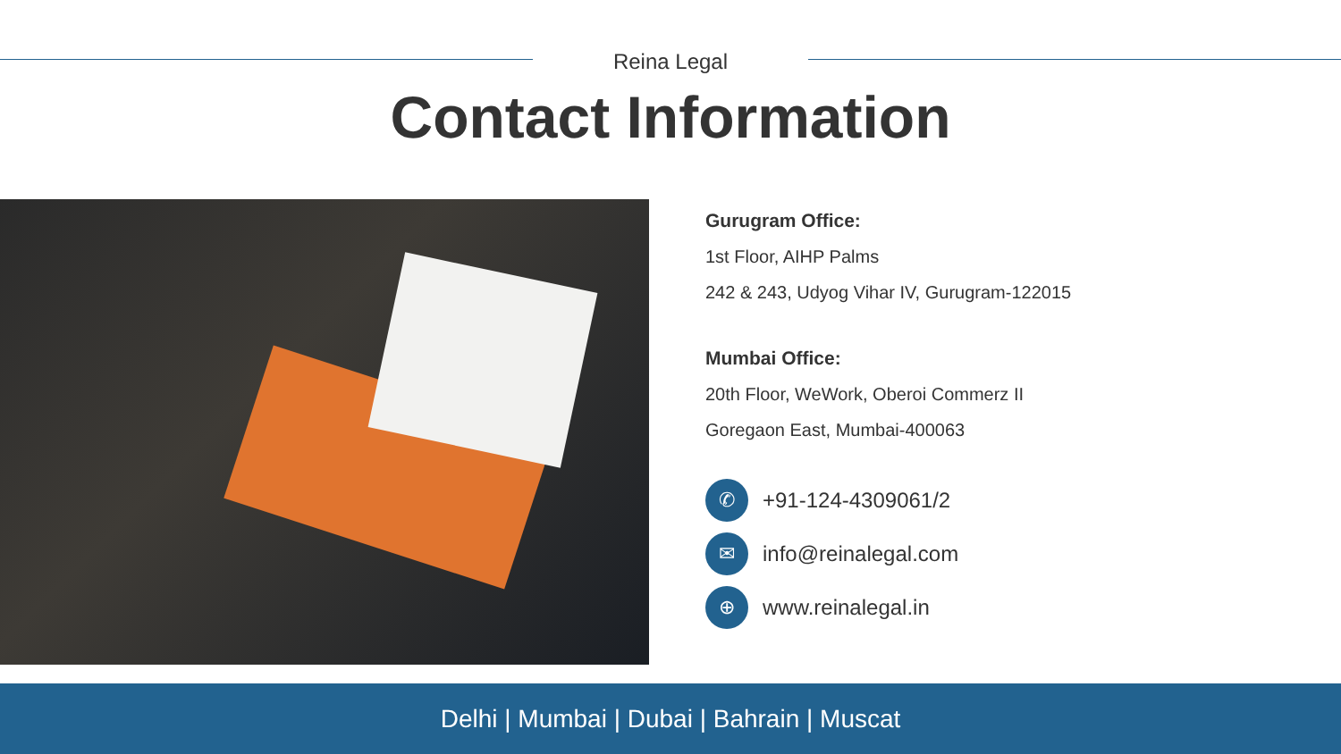Reina Legal
Contact Information
Gurugram Office:
1st Floor, AIHP Palms
242 & 243, Udyog Vihar IV, Gurugram-122015
Mumbai Office:
20th Floor, WeWork, Oberoi Commerz II
Goregaon East, Mumbai-400063
✆
+91-124-4309061/2
✉
info@reinalegal.com
⊕
www.reinalegal.in
Delhi | Mumbai | Dubai | Bahrain | Muscat